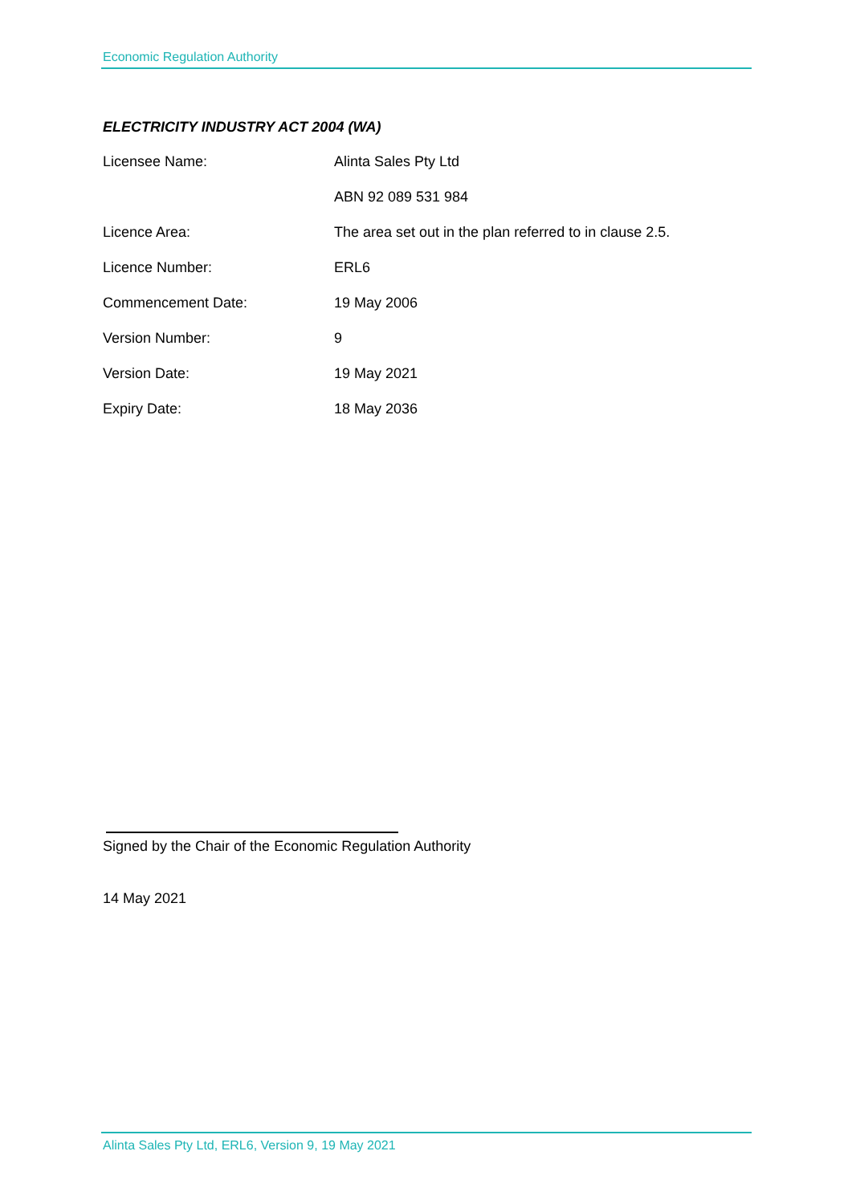Economic Regulation Authority
ELECTRICITY INDUSTRY ACT 2004 (WA)
| Licensee Name: | Alinta Sales Pty Ltd |
| | ABN 92 089 531 984 |
| Licence Area: | The area set out in the plan referred to in clause 2.5. |
| Licence Number: | ERL6 |
| Commencement Date: | 19 May 2006 |
| Version Number: | 9 |
| Version Date: | 19 May 2021 |
| Expiry Date: | 18 May 2036 |
Signed by the Chair of the Economic Regulation Authority
14 May 2021
Alinta Sales Pty Ltd, ERL6, Version 9, 19 May 2021